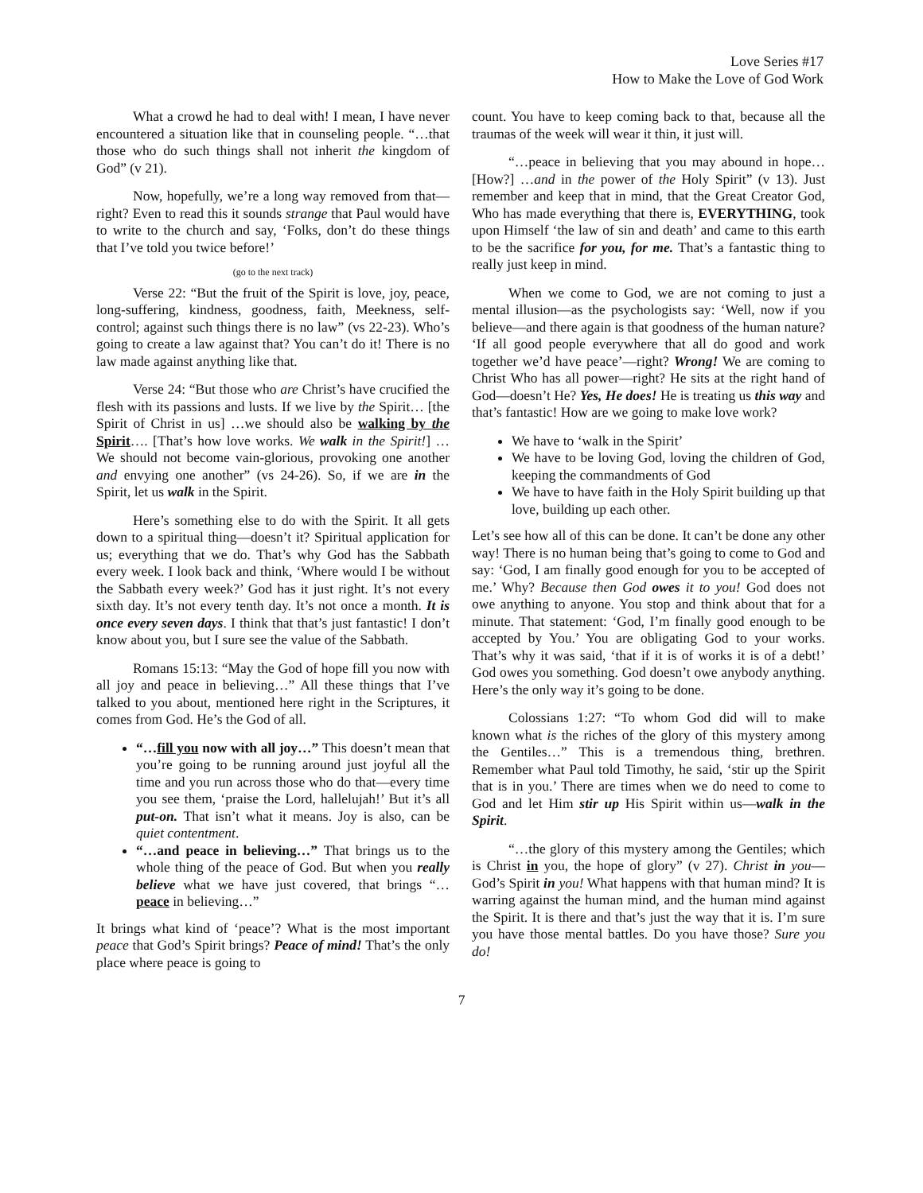Love Series #17
How to Make the Love of God Work
What a crowd he had to deal with! I mean, I have never encountered a situation like that in counseling people. “…that those who do such things shall not inherit the kingdom of God” (v 21).
Now, hopefully, we’re a long way removed from that—right? Even to read this it sounds strange that Paul would have to write to the church and say, ‘Folks, don’t do these things that I’ve told you twice before!’
(go to the next track)
Verse 22: “But the fruit of the Spirit is love, joy, peace, long-suffering, kindness, goodness, faith, Meekness, self-control; against such things there is no law” (vs 22-23). Who’s going to create a law against that? You can’t do it! There is no law made against anything like that.
Verse 24: “But those who are Christ’s have crucified the flesh with its passions and lusts. If we live by the Spirit… [the Spirit of Christ in us] …we should also be walking by the Spirit…. [That’s how love works. We walk in the Spirit!] …We should not become vain-glorious, provoking one another and envying one another” (vs 24-26). So, if we are in the Spirit, let us walk in the Spirit.
Here’s something else to do with the Spirit. It all gets down to a spiritual thing—doesn’t it? Spiritual application for us; everything that we do. That’s why God has the Sabbath every week. I look back and think, ‘Where would I be without the Sabbath every week?’ God has it just right. It’s not every sixth day. It’s not every tenth day. It’s not once a month. It is once every seven days. I think that that’s just fantastic! I don’t know about you, but I sure see the value of the Sabbath.
Romans 15:13: “May the God of hope fill you now with all joy and peace in believing…” All these things that I’ve talked to you about, mentioned here right in the Scriptures, it comes from God. He’s the God of all.
“…fill you now with all joy…” This doesn’t mean that you’re going to be running around just joyful all the time and you run across those who do that—every time you see them, ‘praise the Lord, hallelujah!’ But it’s all put-on. That isn’t what it means. Joy is also, can be quiet contentment.
“…and peace in believing…” That brings us to the whole thing of the peace of God. But when you really believe what we have just covered, that brings “…peace in believing…”
It brings what kind of ‘peace’? What is the most important peace that God’s Spirit brings? Peace of mind! That’s the only place where peace is going to
count. You have to keep coming back to that, because all the traumas of the week will wear it thin, it just will.
“…peace in believing that you may abound in hope… [How?] …and in the power of the Holy Spirit” (v 13). Just remember and keep that in mind, that the Great Creator God, Who has made everything that there is, EVERYTHING, took upon Himself ‘the law of sin and death’ and came to this earth to be the sacrifice for you, for me. That’s a fantastic thing to really just keep in mind.
When we come to God, we are not coming to just a mental illusion—as the psychologists say: ‘Well, now if you believe—and there again is that goodness of the human nature? ‘If all good people everywhere that all do good and work together we’d have peace’—right? Wrong! We are coming to Christ Who has all power—right? He sits at the right hand of God—doesn’t He? Yes, He does! He is treating us this way and that’s fantastic! How are we going to make love work?
We have to ‘walk in the Spirit’
We have to be loving God, loving the children of God, keeping the commandments of God
We have to have faith in the Holy Spirit building up that love, building up each other.
Let’s see how all of this can be done. It can’t be done any other way! There is no human being that’s going to come to God and say: ‘God, I am finally good enough for you to be accepted of me.’ Why? Because then God owes it to you! God does not owe anything to anyone. You stop and think about that for a minute. That statement: ‘God, I’m finally good enough to be accepted by You.’ You are obligating God to your works. That’s why it was said, ‘that if it is of works it is of a debt!’ God owes you something. God doesn’t owe anybody anything. Here’s the only way it’s going to be done.
Colossians 1:27: “To whom God did will to make known what is the riches of the glory of this mystery among the Gentiles…” This is a tremendous thing, brethren. Remember what Paul told Timothy, he said, ‘stir up the Spirit that is in you.’ There are times when we do need to come to God and let Him stir up His Spirit within us—walk in the Spirit.
“…the glory of this mystery among the Gentiles; which is Christ in you, the hope of glory” (v 27). Christ in you—God’s Spirit in you! What happens with that human mind? It is warring against the human mind, and the human mind against the Spirit. It is there and that’s just the way that it is. I’m sure you have those mental battles. Do you have those? Sure you do!
7